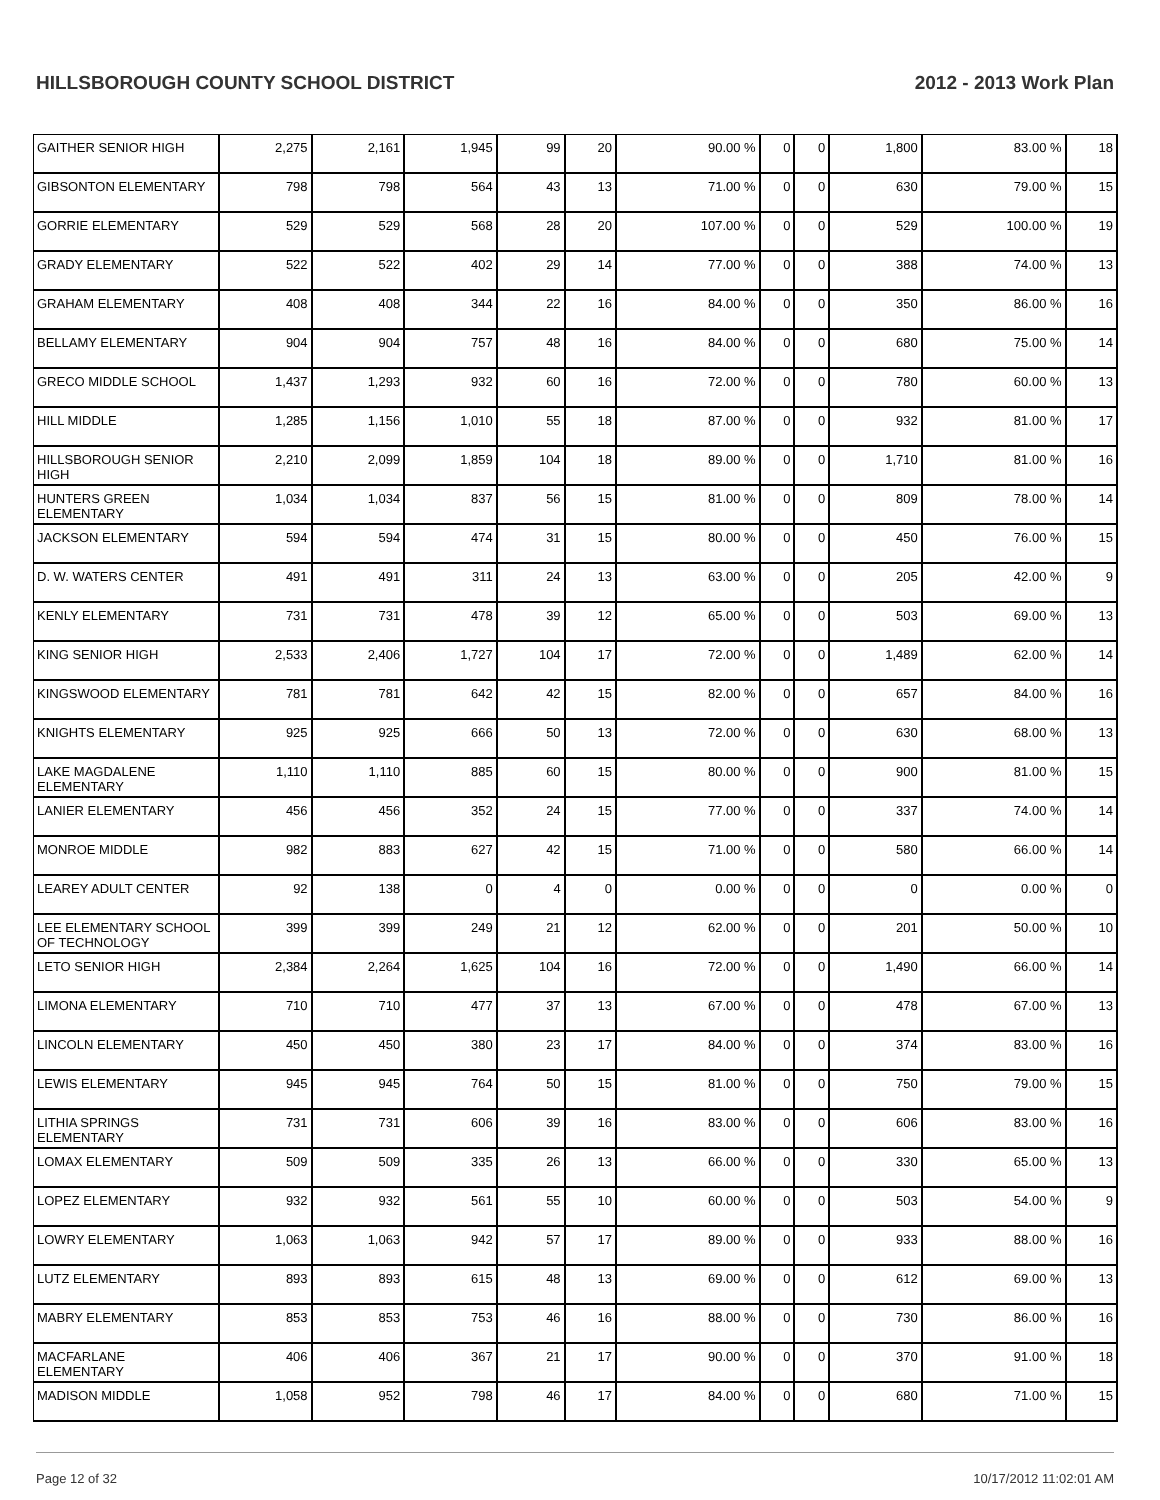HILLSBOROUGH COUNTY SCHOOL DISTRICT 2012 - 2013 Work Plan
| GAITHER SENIOR HIGH | 2,275 | 2,161 | 1,945 | 99 | 20 | 90.00 % | 0 | 0 | 1,800 | 83.00 % | 18 |
| GIBSONTON ELEMENTARY | 798 | 798 | 564 | 43 | 13 | 71.00 % | 0 | 0 | 630 | 79.00 % | 15 |
| GORRIE ELEMENTARY | 529 | 529 | 568 | 28 | 20 | 107.00 % | 0 | 0 | 529 | 100.00 % | 19 |
| GRADY ELEMENTARY | 522 | 522 | 402 | 29 | 14 | 77.00 % | 0 | 0 | 388 | 74.00 % | 13 |
| GRAHAM ELEMENTARY | 408 | 408 | 344 | 22 | 16 | 84.00 % | 0 | 0 | 350 | 86.00 % | 16 |
| BELLAMY ELEMENTARY | 904 | 904 | 757 | 48 | 16 | 84.00 % | 0 | 0 | 680 | 75.00 % | 14 |
| GRECO MIDDLE SCHOOL | 1,437 | 1,293 | 932 | 60 | 16 | 72.00 % | 0 | 0 | 780 | 60.00 % | 13 |
| HILL MIDDLE | 1,285 | 1,156 | 1,010 | 55 | 18 | 87.00 % | 0 | 0 | 932 | 81.00 % | 17 |
| HILLSBOROUGH SENIOR HIGH | 2,210 | 2,099 | 1,859 | 104 | 18 | 89.00 % | 0 | 0 | 1,710 | 81.00 % | 16 |
| HUNTERS GREEN ELEMENTARY | 1,034 | 1,034 | 837 | 56 | 15 | 81.00 % | 0 | 0 | 809 | 78.00 % | 14 |
| JACKSON ELEMENTARY | 594 | 594 | 474 | 31 | 15 | 80.00 % | 0 | 0 | 450 | 76.00 % | 15 |
| D. W. WATERS CENTER | 491 | 491 | 311 | 24 | 13 | 63.00 % | 0 | 0 | 205 | 42.00 % | 9 |
| KENLY ELEMENTARY | 731 | 731 | 478 | 39 | 12 | 65.00 % | 0 | 0 | 503 | 69.00 % | 13 |
| KING SENIOR HIGH | 2,533 | 2,406 | 1,727 | 104 | 17 | 72.00 % | 0 | 0 | 1,489 | 62.00 % | 14 |
| KINGSWOOD ELEMENTARY | 781 | 781 | 642 | 42 | 15 | 82.00 % | 0 | 0 | 657 | 84.00 % | 16 |
| KNIGHTS ELEMENTARY | 925 | 925 | 666 | 50 | 13 | 72.00 % | 0 | 0 | 630 | 68.00 % | 13 |
| LAKE MAGDALENE ELEMENTARY | 1,110 | 1,110 | 885 | 60 | 15 | 80.00 % | 0 | 0 | 900 | 81.00 % | 15 |
| LANIER ELEMENTARY | 456 | 456 | 352 | 24 | 15 | 77.00 % | 0 | 0 | 337 | 74.00 % | 14 |
| MONROE MIDDLE | 982 | 883 | 627 | 42 | 15 | 71.00 % | 0 | 0 | 580 | 66.00 % | 14 |
| LEAREY ADULT CENTER | 92 | 138 | 0 | 4 | 0 | 0.00 % | 0 | 0 | 0 | 0.00 % | 0 |
| LEE ELEMENTARY SCHOOL OF TECHNOLOGY | 399 | 399 | 249 | 21 | 12 | 62.00 % | 0 | 0 | 201 | 50.00 % | 10 |
| LETO SENIOR HIGH | 2,384 | 2,264 | 1,625 | 104 | 16 | 72.00 % | 0 | 0 | 1,490 | 66.00 % | 14 |
| LIMONA ELEMENTARY | 710 | 710 | 477 | 37 | 13 | 67.00 % | 0 | 0 | 478 | 67.00 % | 13 |
| LINCOLN ELEMENTARY | 450 | 450 | 380 | 23 | 17 | 84.00 % | 0 | 0 | 374 | 83.00 % | 16 |
| LEWIS ELEMENTARY | 945 | 945 | 764 | 50 | 15 | 81.00 % | 0 | 0 | 750 | 79.00 % | 15 |
| LITHIA SPRINGS ELEMENTARY | 731 | 731 | 606 | 39 | 16 | 83.00 % | 0 | 0 | 606 | 83.00 % | 16 |
| LOMAX ELEMENTARY | 509 | 509 | 335 | 26 | 13 | 66.00 % | 0 | 0 | 330 | 65.00 % | 13 |
| LOPEZ ELEMENTARY | 932 | 932 | 561 | 55 | 10 | 60.00 % | 0 | 0 | 503 | 54.00 % | 9 |
| LOWRY ELEMENTARY | 1,063 | 1,063 | 942 | 57 | 17 | 89.00 % | 0 | 0 | 933 | 88.00 % | 16 |
| LUTZ ELEMENTARY | 893 | 893 | 615 | 48 | 13 | 69.00 % | 0 | 0 | 612 | 69.00 % | 13 |
| MABRY ELEMENTARY | 853 | 853 | 753 | 46 | 16 | 88.00 % | 0 | 0 | 730 | 86.00 % | 16 |
| MACFARLANE ELEMENTARY | 406 | 406 | 367 | 21 | 17 | 90.00 % | 0 | 0 | 370 | 91.00 % | 18 |
| MADISON MIDDLE | 1,058 | 952 | 798 | 46 | 17 | 84.00 % | 0 | 0 | 680 | 71.00 % | 15 |
Page 12 of 32 10/17/2012 11:02:01 AM